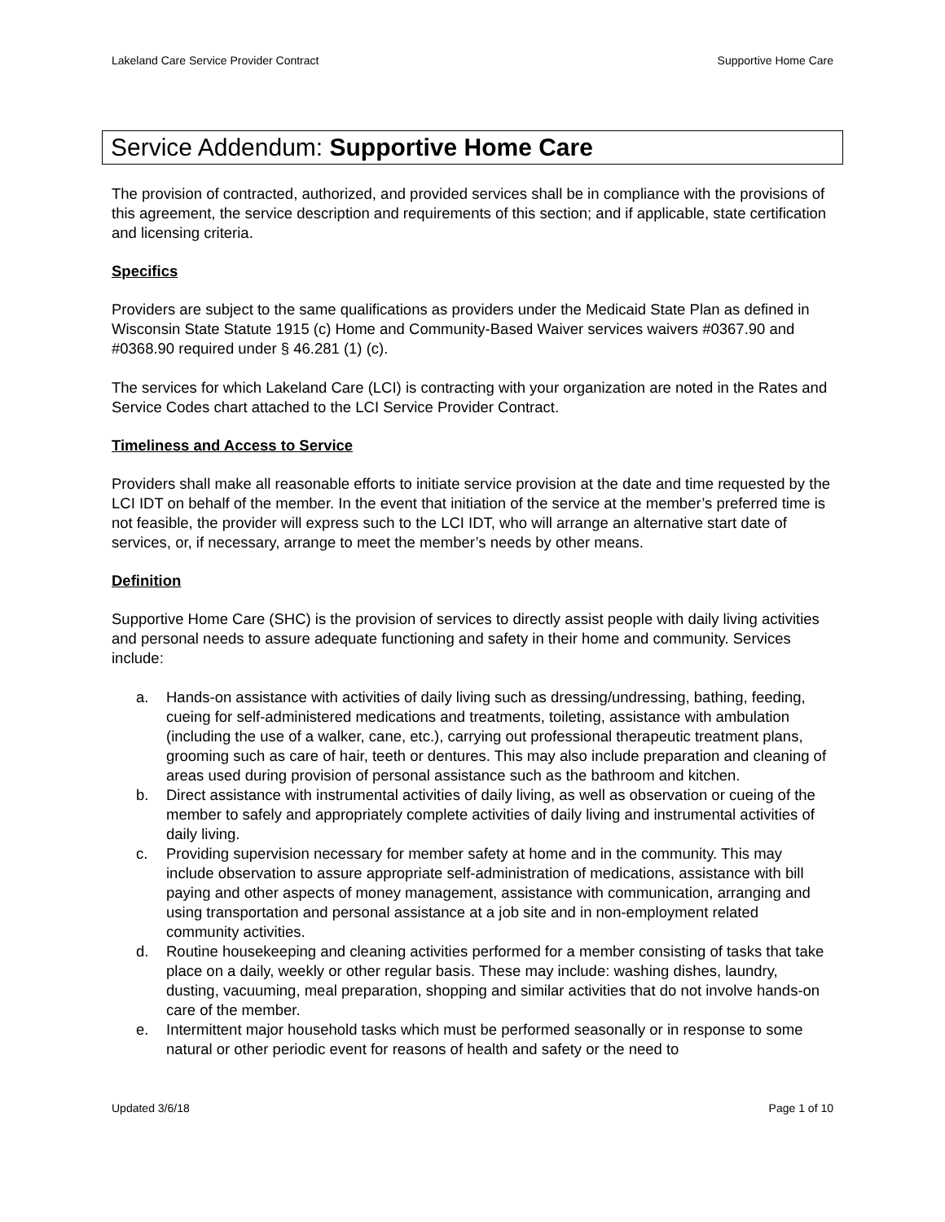Lakeland Care Service Provider Contract Supportive Home Care
Service Addendum: Supportive Home Care
The provision of contracted, authorized, and provided services shall be in compliance with the provisions of this agreement, the service description and requirements of this section; and if applicable, state certification and licensing criteria.
Specifics
Providers are subject to the same qualifications as providers under the Medicaid State Plan as defined in Wisconsin State Statute 1915 (c) Home and Community-Based Waiver services waivers #0367.90 and #0368.90 required under § 46.281 (1) (c).
The services for which Lakeland Care (LCI) is contracting with your organization are noted in the Rates and Service Codes chart attached to the LCI Service Provider Contract.
Timeliness and Access to Service
Providers shall make all reasonable efforts to initiate service provision at the date and time requested by the LCI IDT on behalf of the member. In the event that initiation of the service at the member’s preferred time is not feasible, the provider will express such to the LCI IDT, who will arrange an alternative start date of services, or, if necessary, arrange to meet the member’s needs by other means.
Definition
Supportive Home Care (SHC) is the provision of services to directly assist people with daily living activities and personal needs to assure adequate functioning and safety in their home and community. Services include:
a. Hands-on assistance with activities of daily living such as dressing/undressing, bathing, feeding, cueing for self-administered medications and treatments, toileting, assistance with ambulation (including the use of a walker, cane, etc.), carrying out professional therapeutic treatment plans, grooming such as care of hair, teeth or dentures. This may also include preparation and cleaning of areas used during provision of personal assistance such as the bathroom and kitchen.
b. Direct assistance with instrumental activities of daily living, as well as observation or cueing of the member to safely and appropriately complete activities of daily living and instrumental activities of daily living.
c. Providing supervision necessary for member safety at home and in the community. This may include observation to assure appropriate self-administration of medications, assistance with bill paying and other aspects of money management, assistance with communication, arranging and using transportation and personal assistance at a job site and in non-employment related community activities.
d. Routine housekeeping and cleaning activities performed for a member consisting of tasks that take place on a daily, weekly or other regular basis. These may include: washing dishes, laundry, dusting, vacuuming, meal preparation, shopping and similar activities that do not involve hands-on care of the member.
e. Intermittent major household tasks which must be performed seasonally or in response to some natural or other periodic event for reasons of health and safety or the need to
Updated 3/6/18 Page 1 of 10